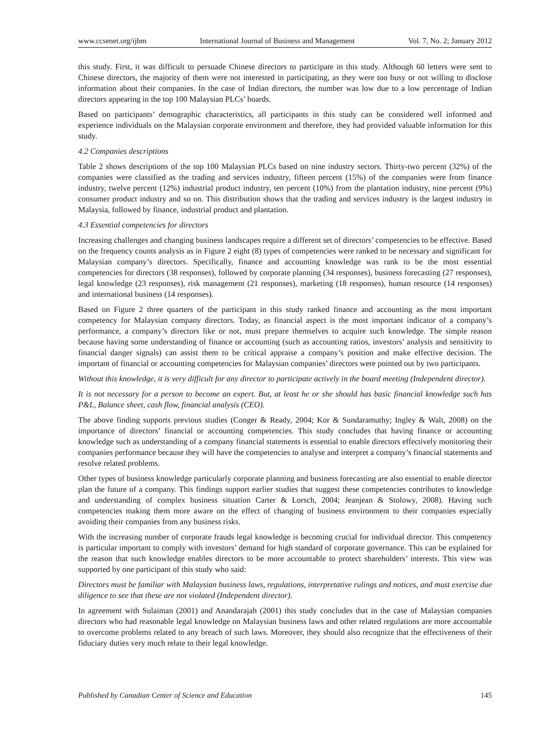www.ccsenet.org/ijbm International Journal of Business and Management Vol. 7, No. 2; January 2012
this study. First, it was difficult to persuade Chinese directors to participate in this study. Although 60 letters were sent to Chinese directors, the majority of them were not interested in participating, as they were too busy or not willing to disclose information about their companies. In the case of Indian directors, the number was low due to a low percentage of Indian directors appearing in the top 100 Malaysian PLCs’ boards.
Based on participants’ demographic characteristics, all participants in this study can be considered well informed and experience individuals on the Malaysian corporate environment and therefore, they had provided valuable information for this study.
4.2 Companies descriptions
Table 2 shows descriptions of the top 100 Malaysian PLCs based on nine industry sectors. Thirty-two percent (32%) of the companies were classified as the trading and services industry, fifteen percent (15%) of the companies were from finance industry, twelve percent (12%) industrial product industry, ten percent (10%) from the plantation industry, nine percent (9%) consumer product industry and so on. This distribution shows that the trading and services industry is the largest industry in Malaysia, followed by finance, industrial product and plantation.
4.3 Essential competencies for directors
Increasing challenges and changing business landscapes require a different set of directors’ competencies to be effective. Based on the frequency counts analysis as in Figure 2 eight (8) types of competencies were ranked to be necessary and significant for Malaysian company’s directors. Specifically, finance and accounting knowledge was rank to be the most essential competencies for directors (38 responses), followed by corporate planning (34 responses), business forecasting (27 responses), legal knowledge (23 responses), risk management (21 responses), marketing (18 responses), human resource (14 responses) and international business (14 responses).
Based on Figure 2 three quarters of the participant in this study ranked finance and accounting as the most important competency for Malaysian company directors. Today, as financial aspect is the most important indicator of a company’s performance, a company’s directors like or not, must prepare themselves to acquire such knowledge. The simple reason because having some understanding of finance or accounting (such as accounting ratios, investors’ analysis and sensitivity to financial danger signals) can assist them to be critical appraise a company’s position and make effective decision. The important of financial or accounting competencies for Malaysian companies’ directors were pointed out by two participants.
Without this knowledge, it is very difficult for any director to participate actively in the board meeting (Independent director).
It is not necessary for a person to become an expert. But, at least he or she should has basic financial knowledge such has P&L, Balance sheet, cash flow, financial analysis (CEO).
The above finding supports previous studies (Conger & Ready, 2004; Kor & Sundaramuthy; Ingley & Walt, 2008) on the importance of directors’ financial or accounting competencies. This study concludes that having finance or accounting knowledge such as understanding of a company financial statements is essential to enable directors effectively monitoring their companies performance because they will have the competencies to analyse and interpret a company’s financial statements and resolve related problems.
Other types of business knowledge particularly corporate planning and business forecasting are also essential to enable director plan the future of a company. This findings support earlier studies that suggest these competencies contributes to knowledge and understanding of complex business situation Carter & Lorsch, 2004; Jeanjean & Stolowy, 2008). Having such competencies making them more aware on the effect of changing of business environment to their companies especially avoiding their companies from any business risks.
With the increasing number of corporate frauds legal knowledge is becoming crucial for individual director. This competency is particular important to comply with investors’ demand for high standard of corporate governance. This can be explained for the reason that such knowledge enables directors to be more accountable to protect shareholders’ interests. This view was supported by one participant of this study who said:
Directors must be familiar with Malaysian business laws, regulations, interpretative rulings and notices, and must exercise due diligence to see that these are not violated (Independent director).
In agreement with Sulaiman (2001) and Anandarajah (2001) this study concludes that in the case of Malaysian companies directors who had reasonable legal knowledge on Malaysian business laws and other related regulations are more accountable to overcome problems related to any breach of such laws. Moreover, they should also recognize that the effectiveness of their fiduciary duties very much relate to their legal knowledge.
Published by Canadian Center of Science and Education 145